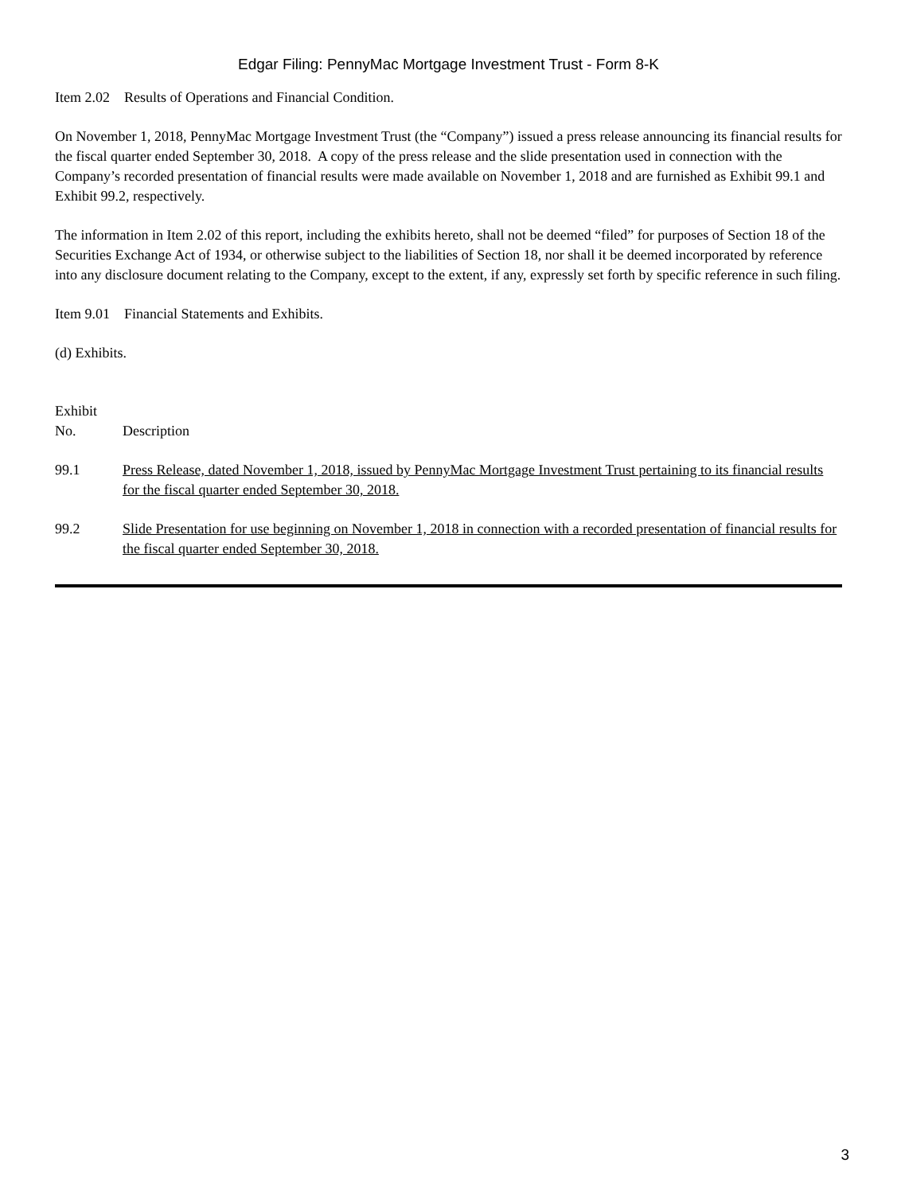Edgar Filing: PennyMac Mortgage Investment Trust - Form 8-K
Item 2.02 Results of Operations and Financial Condition.
On November 1, 2018, PennyMac Mortgage Investment Trust (the “Company”) issued a press release announcing its financial results for the fiscal quarter ended September 30, 2018. A copy of the press release and the slide presentation used in connection with the Company’s recorded presentation of financial results were made available on November 1, 2018 and are furnished as Exhibit 99.1 and Exhibit 99.2, respectively.
The information in Item 2.02 of this report, including the exhibits hereto, shall not be deemed “filed” for purposes of Section 18 of the Securities Exchange Act of 1934, or otherwise subject to the liabilities of Section 18, nor shall it be deemed incorporated by reference into any disclosure document relating to the Company, except to the extent, if any, expressly set forth by specific reference in such filing.
Item 9.01 Financial Statements and Exhibits.
(d) Exhibits.
| Exhibit No. | Description |
| --- | --- |
| 99.1 | Press Release, dated November 1, 2018, issued by PennyMac Mortgage Investment Trust pertaining to its financial results for the fiscal quarter ended September 30, 2018. |
| 99.2 | Slide Presentation for use beginning on November 1, 2018 in connection with a recorded presentation of financial results for the fiscal quarter ended September 30, 2018. |
3